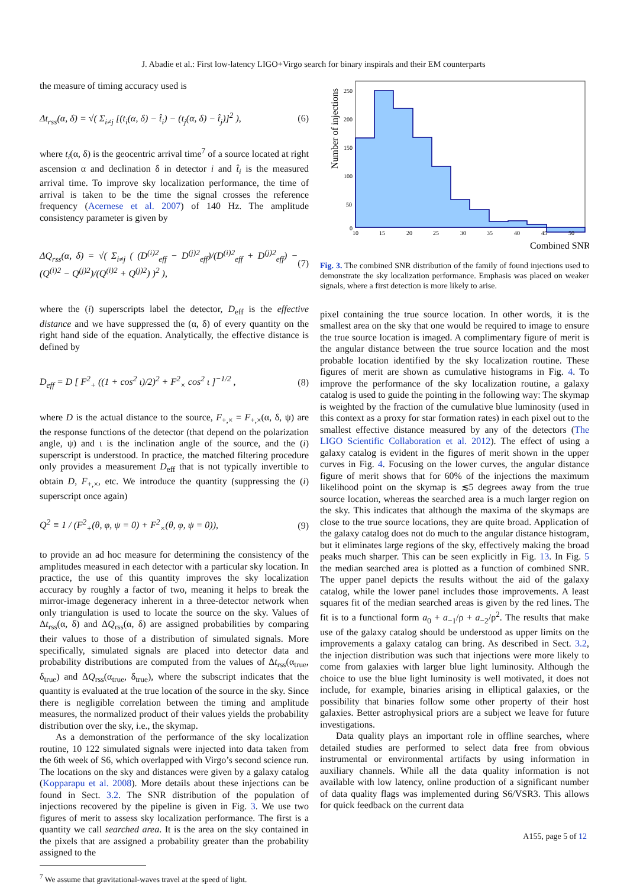J. Abadie et al.: First low-latency LIGO+Virgo search for binary inspirals and their EM counterparts
the measure of timing accuracy used is
Δt<sub>rss</sub>(α, δ) = √( Σ<sub>i≠j</sub> [(t<sub>i</sub>(α, δ) − t̂<sub>i</sub>) − (t<sub>j</sub>(α, δ) − t̂<sub>j</sub>)]<sup>2</sup> ), (6)
where t<sub>i</sub>(α, δ) is the geocentric arrival time<sup>7</sup> of a source located at right ascension α and declination δ in detector i and t̂<sub>i</sub> is the measured arrival time. To improve sky localization performance, the time of arrival is taken to be the time the signal crosses the reference frequency (Acernese et al. 2007) of 140 Hz. The amplitude consistency parameter is given by
ΔQ<sub>rss</sub>(α, δ) = √( Σ<sub>i≠j</sub> ( (D<sup>(i)2</sup><sub>eff</sub> − D<sup>(j)2</sup><sub>eff</sub>)/(D<sup>(i)2</sup><sub>eff</sub> + D<sup>(j)2</sup><sub>eff</sub>) − (Q<sup>(i)2</sup> − Q<sup>(j)2</sup>)/(Q<sup>(i)2</sup> + Q<sup>(j)2</sup>) )<sup>2</sup> ), (7)
where the (i) superscripts label the detector, D<sub>eff</sub> is the effective distance and we have suppressed the (α, δ) of every quantity on the right hand side of the equation. Analytically, the effective distance is defined by
D<sub>eff</sub> = D [ F<sup>2</sup><sub>+</sub> ((1 + cos<sup>2</sup> ι)/2)<sup>2</sup> + F<sup>2</sup><sub>×</sub> cos<sup>2</sup> ι ]<sup>−1/2</sup> , (8)
where D is the actual distance to the source, F<sub>+,×</sub> = F<sub>+,×</sub>(α, δ, ψ) are the response functions of the detector (that depend on the polarization angle, ψ) and ι is the inclination angle of the source, and the (i) superscript is understood. In practice, the matched filtering procedure only provides a measurement D<sub>eff</sub> that is not typically invertible to obtain D, F<sub>+,×</sub>, etc. We introduce the quantity (suppressing the (i) superscript once again)
Q<sup>2</sup> ≡ 1 / (F<sup>2</sup><sub>+</sub>(θ, φ, ψ = 0) + F<sup>2</sup><sub>×</sub>(θ, φ, ψ = 0)), (9)
to provide an ad hoc measure for determining the consistency of the amplitudes measured in each detector with a particular sky location. In practice, the use of this quantity improves the sky localization accuracy by roughly a factor of two, meaning it helps to break the mirror-image degeneracy inherent in a three-detector network when only triangulation is used to locate the source on the sky. Values of Δt<sub>rss</sub>(α, δ) and ΔQ<sub>rss</sub>(α, δ) are assigned probabilities by comparing their values to those of a distribution of simulated signals. More specifically, simulated signals are placed into detector data and probability distributions are computed from the values of Δt<sub>rss</sub>(α<sub>true</sub>, δ<sub>true</sub>) and ΔQ<sub>rss</sub>(α<sub>true</sub>, δ<sub>true</sub>), where the subscript indicates that the quantity is evaluated at the true location of the source in the sky. Since there is negligible correlation between the timing and amplitude measures, the normalized product of their values yields the probability distribution over the sky, i.e., the skymap.
As a demonstration of the performance of the sky localization routine, 10 122 simulated signals were injected into data taken from the 6th week of S6, which overlapped with Virgo’s second science run. The locations on the sky and distances were given by a galaxy catalog (Kopparapu et al. 2008). More details about these injections can be found in Sect. 3.2. The SNR distribution of the population of injections recovered by the pipeline is given in Fig. 3. We use two figures of merit to assess sky localization performance. The first is a quantity we call searched area. It is the area on the sky contained in the pixels that are assigned a probability greater than the probability assigned to the
<sup>7</sup> We assume that gravitational-waves travel at the speed of light.
250
200
150
100
50
0
10
15
20
25
30
35
40
45
50
Combined SNR
Number of injections
Fig. 3. The combined SNR distribution of the family of found injections used to demonstrate the sky localization performance. Emphasis was placed on weaker signals, where a first detection is more likely to arise.
pixel containing the true source location. In other words, it is the smallest area on the sky that one would be required to image to ensure the true source location is imaged. A complimentary figure of merit is the angular distance between the true source location and the most probable location identified by the sky localization routine. These figures of merit are shown as cumulative histograms in Fig. 4. To improve the performance of the sky localization routine, a galaxy catalog is used to guide the pointing in the following way: The skymap is weighted by the fraction of the cumulative blue luminosity (used in this context as a proxy for star formation rates) in each pixel out to the smallest effective distance measured by any of the detectors (The LIGO Scientific Collaboration et al. 2012). The effect of using a galaxy catalog is evident in the figures of merit shown in the upper curves in Fig. 4. Focusing on the lower curves, the angular distance figure of merit shows that for 60% of the injections the maximum likelihood point on the skymap is ≲5 degrees away from the true source location, whereas the searched area is a much larger region on the sky. This indicates that although the maxima of the skymaps are close to the true source locations, they are quite broad. Application of the galaxy catalog does not do much to the angular distance histogram, but it eliminates large regions of the sky, effectively making the broad peaks much sharper. This can be seen explicitly in Fig. 13. In Fig. 5 the median searched area is plotted as a function of combined SNR. The upper panel depicts the results without the aid of the galaxy catalog, while the lower panel includes those improvements. A least squares fit of the median searched areas is given by the red lines. The fit is to a functional form a<sub>0</sub> + a<sub>−1</sub>/ρ + a<sub>−2</sub>/ρ<sup>2</sup>. The results that make use of the galaxy catalog should be understood as upper limits on the improvements a galaxy catalog can bring. As described in Sect. 3.2, the injection distribution was such that injections were more likely to come from galaxies with larger blue light luminosity. Although the choice to use the blue light luminosity is well motivated, it does not include, for example, binaries arising in elliptical galaxies, or the possibility that binaries follow some other property of their host galaxies. Better astrophysical priors are a subject we leave for future investigations.
Data quality plays an important role in offline searches, where detailed studies are performed to select data free from obvious instrumental or environmental artifacts by using information in auxiliary channels. While all the data quality information is not available with low latency, online production of a significant number of data quality flags was implemented during S6/VSR3. This allows for quick feedback on the current data
A155, page 5 of 12